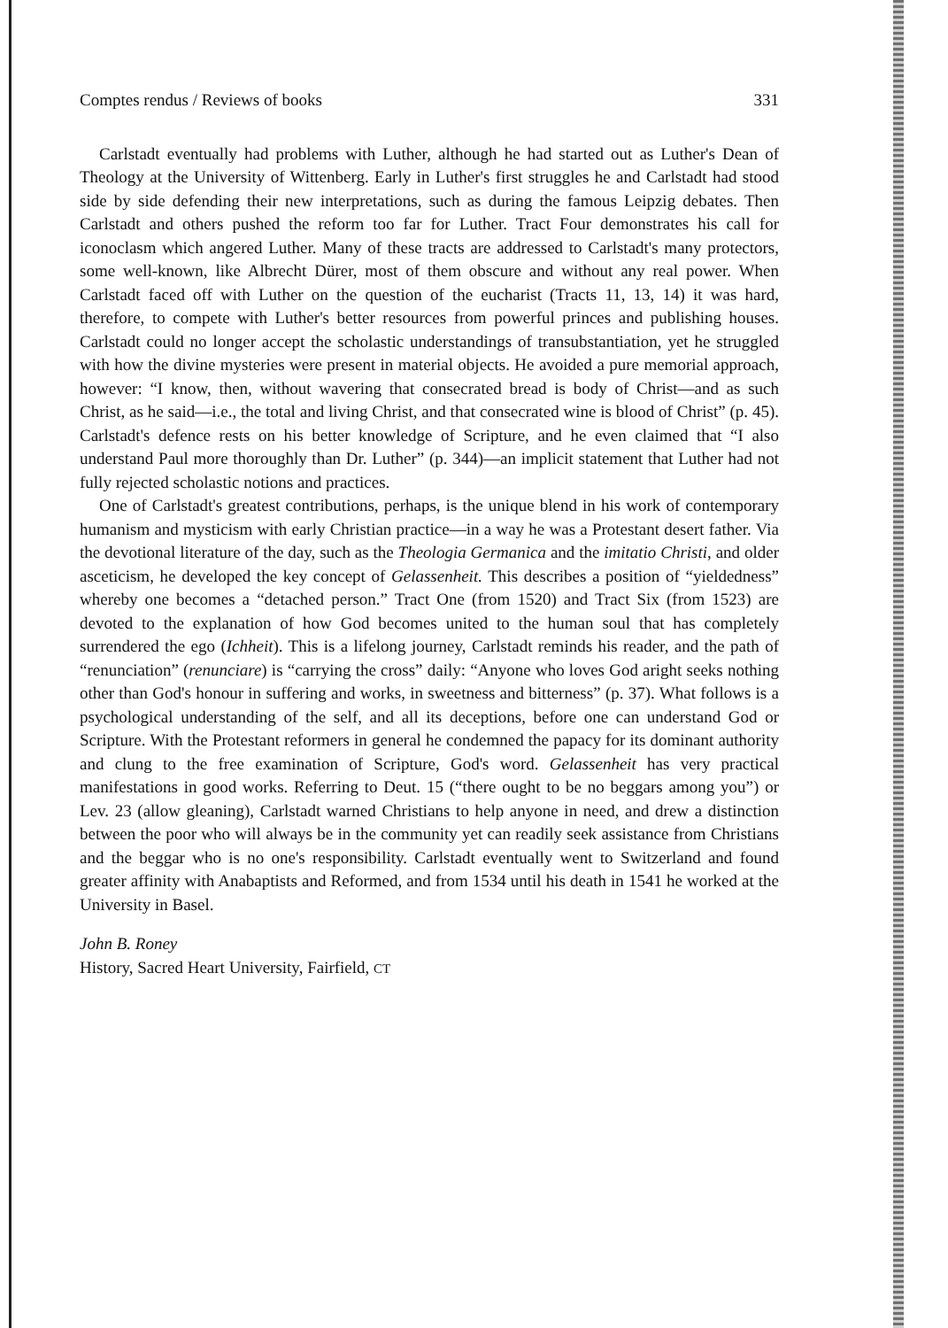Comptes rendus / Reviews of books 331
Carlstadt eventually had problems with Luther, although he had started out as Luther's Dean of Theology at the University of Wittenberg. Early in Luther's first struggles he and Carlstadt had stood side by side defending their new interpretations, such as during the famous Leipzig debates. Then Carlstadt and others pushed the reform too far for Luther. Tract Four demonstrates his call for iconoclasm which angered Luther. Many of these tracts are addressed to Carlstadt's many protectors, some well-known, like Albrecht Dürer, most of them obscure and without any real power. When Carlstadt faced off with Luther on the question of the eucharist (Tracts 11, 13, 14) it was hard, therefore, to compete with Luther's better resources from powerful princes and publishing houses. Carlstadt could no longer accept the scholastic understandings of transubstantiation, yet he struggled with how the divine mysteries were present in material objects. He avoided a pure memorial approach, however: “I know, then, without wavering that consecrated bread is body of Christ—and as such Christ, as he said—i.e., the total and living Christ, and that consecrated wine is blood of Christ” (p. 45). Carlstadt's defence rests on his better knowledge of Scripture, and he even claimed that “I also understand Paul more thoroughly than Dr. Luther” (p. 344)—an implicit statement that Luther had not fully rejected scholastic notions and practices.
One of Carlstadt's greatest contributions, perhaps, is the unique blend in his work of contemporary humanism and mysticism with early Christian practice—in a way he was a Protestant desert father. Via the devotional literature of the day, such as the Theologia Germanica and the imitatio Christi, and older asceticism, he developed the key concept of Gelassenheit. This describes a position of “yieldedness” whereby one becomes a “detached person.” Tract One (from 1520) and Tract Six (from 1523) are devoted to the explanation of how God becomes united to the human soul that has completely surrendered the ego (Ichheit). This is a lifelong journey, Carlstadt reminds his reader, and the path of “renunciation” (renunciare) is “carrying the cross” daily: “Anyone who loves God aright seeks nothing other than God's honour in suffering and works, in sweetness and bitterness” (p. 37). What follows is a psychological understanding of the self, and all its deceptions, before one can understand God or Scripture. With the Protestant reformers in general he condemned the papacy for its dominant authority and clung to the free examination of Scripture, God's word. Gelassenheit has very practical manifestations in good works. Referring to Deut. 15 (“there ought to be no beggars among you”) or Lev. 23 (allow gleaning), Carlstadt warned Christians to help anyone in need, and drew a distinction between the poor who will always be in the community yet can readily seek assistance from Christians and the beggar who is no one's responsibility. Carlstadt eventually went to Switzerland and found greater affinity with Anabaptists and Reformed, and from 1534 until his death in 1541 he worked at the University in Basel.
John B. Roney
History, Sacred Heart University, Fairfield, CT